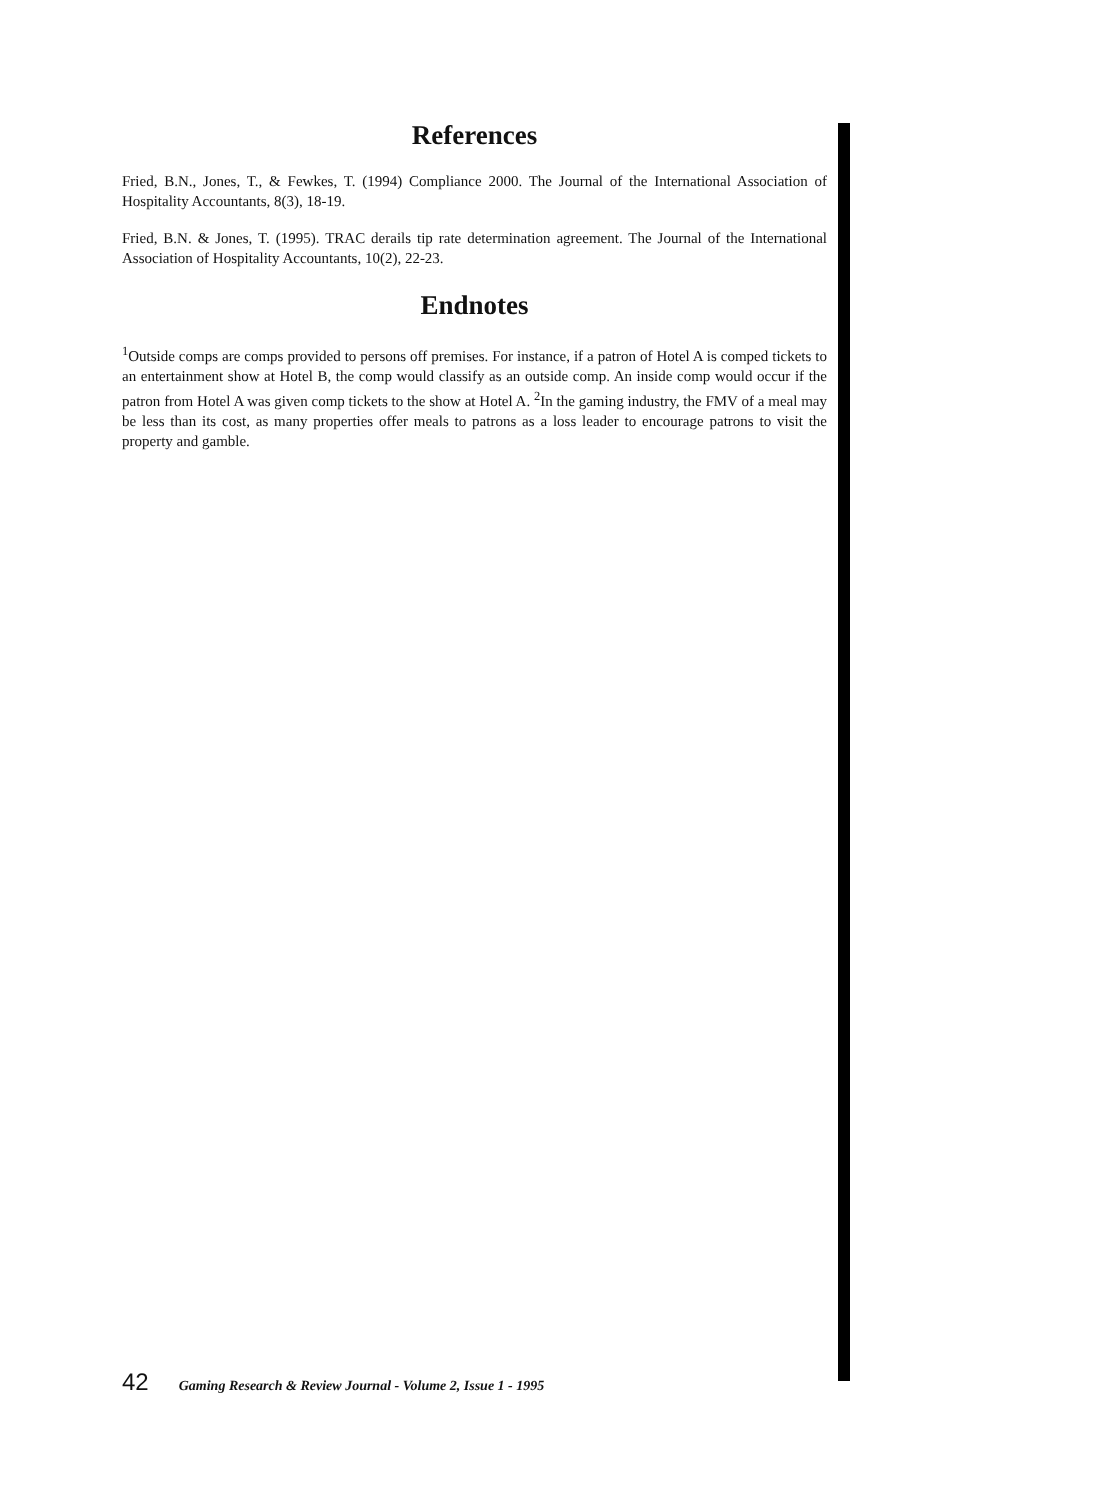References
Fried, B.N., Jones, T., & Fewkes, T. (1994) Compliance 2000. The Journal of the International Association of Hospitality Accountants, 8(3), 18-19.
Fried, B.N. & Jones, T. (1995). TRAC derails tip rate determination agreement. The Journal of the International Association of Hospitality Accountants, 10(2), 22-23.
Endnotes
<sup>1</sup> Outside comps are comps provided to persons off premises. For instance, if a patron of Hotel A is comped tickets to an entertainment show at Hotel B, the comp would classify as an outside comp. An inside comp would occur if the patron from Hotel A was given comp tickets to the show at Hotel A. <sup>2</sup>In the gaming industry, the FMV of a meal may be less than its cost, as many properties offer meals to patrons as a loss leader to encourage patrons to visit the property and gamble.
42 Gaming Research & Review Journal - Volume 2, Issue 1 - 1995